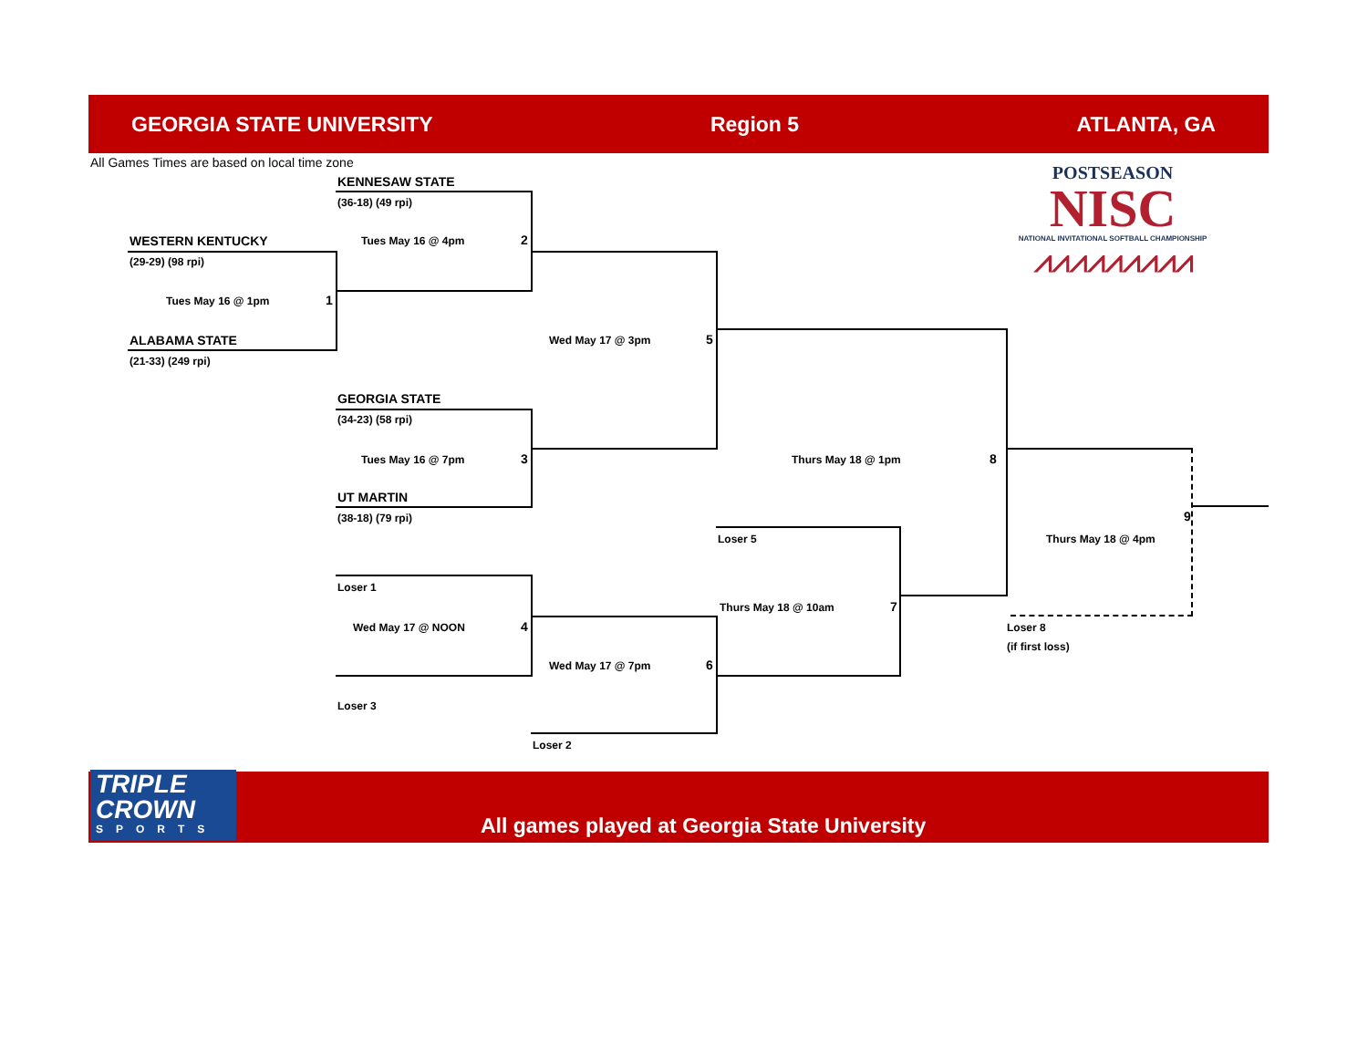GEORGIA STATE UNIVERSITY Region 5 ATLANTA, GA
All Games Times are based on local time zone
POSTSEASON
NISC
NATIONAL INVITATIONAL SOFTBALL CHAMPIONSHIP
⩘⩘⩘⩘⩘⩘⩘⩘⩘
KENNESAW STATE
(36-18) (49 rpi)
WESTERN KENTUCKY
(29-29) (98 rpi)
Tues May 16 @ 4pm 2
Tues May 16 @ 1pm 1
ALABAMA STATE
(21-33) (249 rpi)
Wed May 17 @ 3pm 5
GEORGIA STATE
(34-23) (58 rpi)
Tues May 16 @ 7pm 3 Thurs May 18 @ 1pm 8
UT MARTIN
(38-18) (79 rpi) 9
Loser 5 Thurs May 18 @ 4pm
Loser 1
Thurs May 18 @ 10am 7
Wed May 17 @ NOON 4 Loser 8
(if first loss)
Wed May 17 @ 7pm 6
Loser 3
Loser 2
TRIPLE
CROWN
SPORTS
All games played at Georgia State University